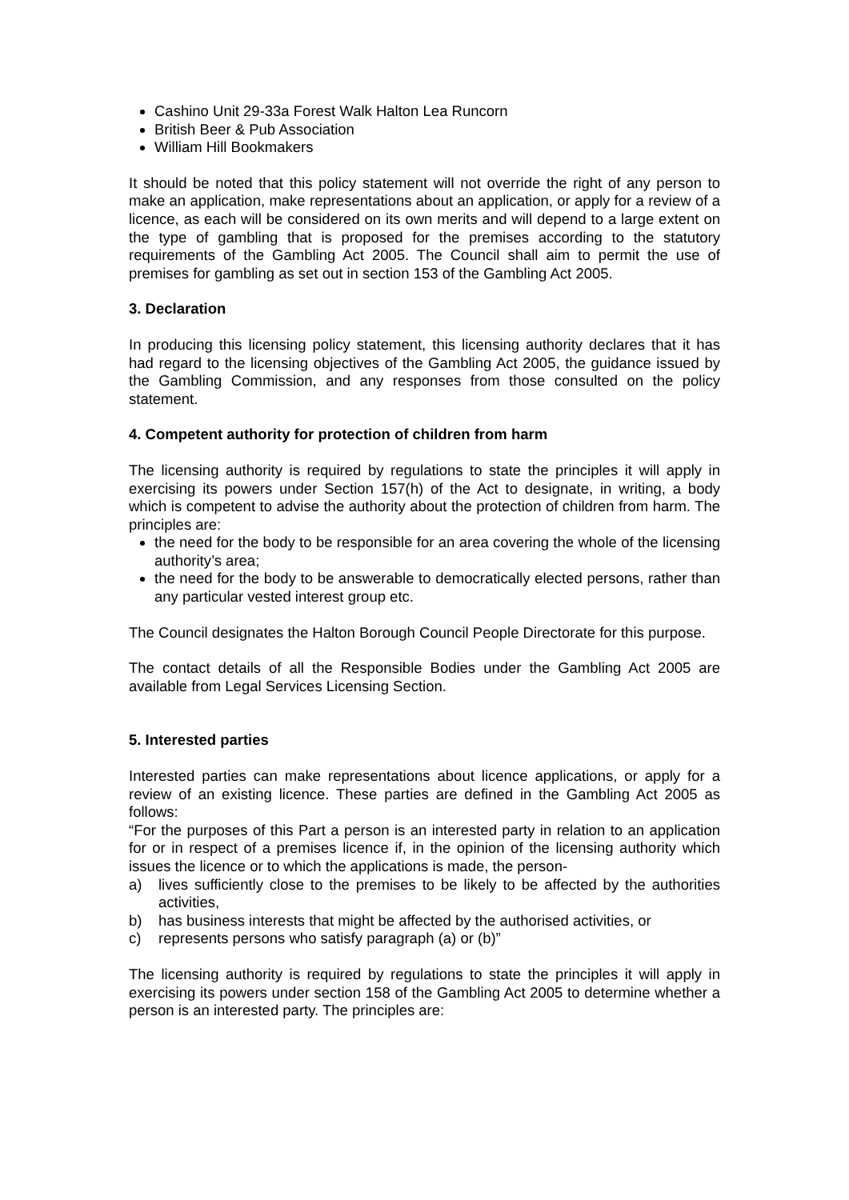Cashino Unit 29-33a Forest Walk Halton Lea Runcorn
British Beer & Pub Association
William Hill Bookmakers
It should be noted that this policy statement will not override the right of any person to make an application, make representations about an application, or apply for a review of a licence, as each will be considered on its own merits and will depend to a large extent on the type of gambling that is proposed for the premises according to the statutory requirements of the Gambling Act 2005. The Council shall aim to permit the use of premises for gambling as set out in section 153 of the Gambling Act 2005.
3. Declaration
In producing this licensing policy statement, this licensing authority declares that it has had regard to the licensing objectives of the Gambling Act 2005, the guidance issued by the Gambling Commission, and any responses from those consulted on the policy statement.
4. Competent authority for protection of children from harm
The licensing authority is required by regulations to state the principles it will apply in exercising its powers under Section 157(h) of the Act to designate, in writing, a body which is competent to advise the authority about the protection of children from harm. The principles are:
the need for the body to be responsible for an area covering the whole of the licensing authority’s area;
the need for the body to be answerable to democratically elected persons, rather than any particular vested interest group etc.
The Council designates the Halton Borough Council People Directorate for this purpose.
The contact details of all the Responsible Bodies under the Gambling Act 2005 are available from Legal Services Licensing Section.
5. Interested parties
Interested parties can make representations about licence applications, or apply for a review of an existing licence. These parties are defined in the Gambling Act 2005 as follows:
“For the purposes of this Part a person is an interested party in relation to an application for or in respect of a premises licence if, in the opinion of the licensing authority which issues the licence or to which the applications is made, the person-
a) lives sufficiently close to the premises to be likely to be affected by the authorities activities,
b) has business interests that might be affected by the authorised activities, or
c) represents persons who satisfy paragraph (a) or (b)”
The licensing authority is required by regulations to state the principles it will apply in exercising its powers under section 158 of the Gambling Act 2005 to determine whether a person is an interested party. The principles are: